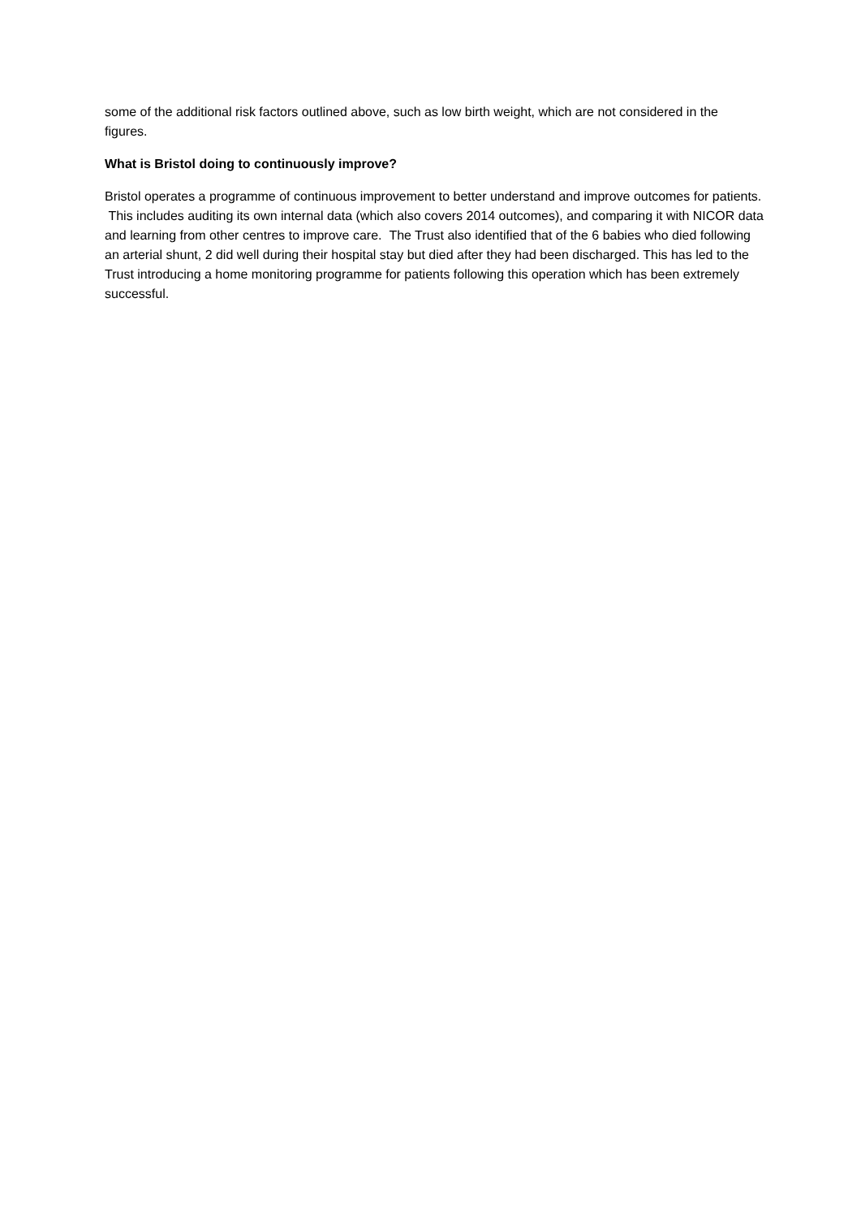some of the additional risk factors outlined above, such as low birth weight, which are not considered in the figures.
What is Bristol doing to continuously improve?
Bristol operates a programme of continuous improvement to better understand and improve outcomes for patients. This includes auditing its own internal data (which also covers 2014 outcomes), and comparing it with NICOR data and learning from other centres to improve care. The Trust also identified that of the 6 babies who died following an arterial shunt, 2 did well during their hospital stay but died after they had been discharged. This has led to the Trust introducing a home monitoring programme for patients following this operation which has been extremely successful.